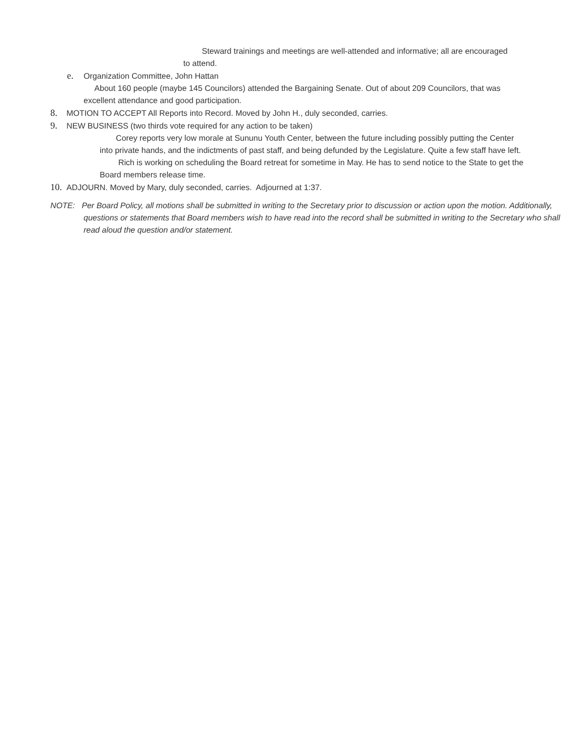Steward trainings and meetings are well-attended and informative; all are encouraged to attend.
e. Organization Committee, John Hattan
About 160 people (maybe 145 Councilors) attended the Bargaining Senate. Out of about 209 Councilors, that was excellent attendance and good participation.
8. MOTION TO ACCEPT All Reports into Record. Moved by John H., duly seconded, carries.
9. NEW BUSINESS (two thirds vote required for any action to be taken)
Corey reports very low morale at Sununu Youth Center, between the future including possibly putting the Center into private hands, and the indictments of past staff, and being defunded by the Legislature. Quite a few staff have left.
Rich is working on scheduling the Board retreat for sometime in May. He has to send notice to the State to get the Board members release time.
10. ADJOURN. Moved by Mary, duly seconded, carries. Adjourned at 1:37.
NOTE: Per Board Policy, all motions shall be submitted in writing to the Secretary prior to discussion or action upon the motion. Additionally, questions or statements that Board members wish to have read into the record shall be submitted in writing to the Secretary who shall read aloud the question and/or statement.